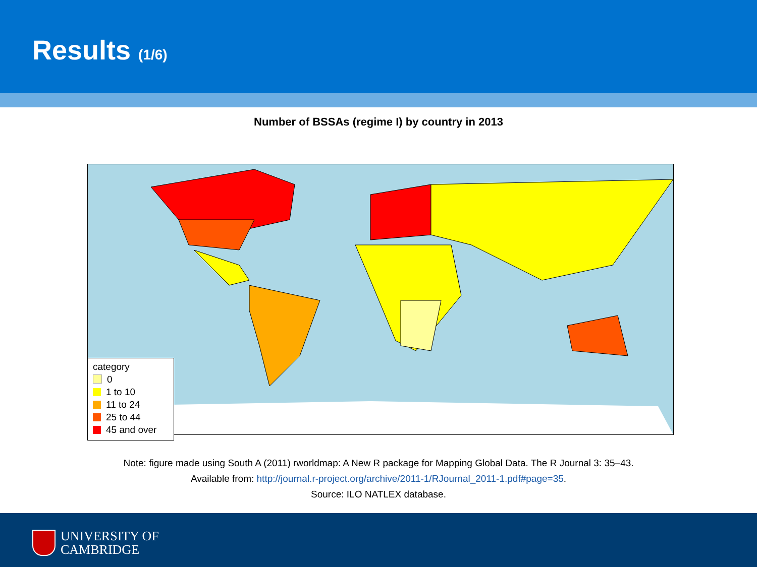Results (1/6)
Number of BSSAs (regime I) by country in 2013
category
0
1 to 10
11 to 24
25 to 44
45 and over
Note: figure made using South A (2011) rworldmap: A New R package for Mapping Global Data. The R Journal 3: 35–43.
Available from: http://journal.r-project.org/archive/2011-1/RJournal_2011-1.pdf#page=35.
Source: ILO NATLEX database.
UNIVERSITY OF
CAMBRIDGE